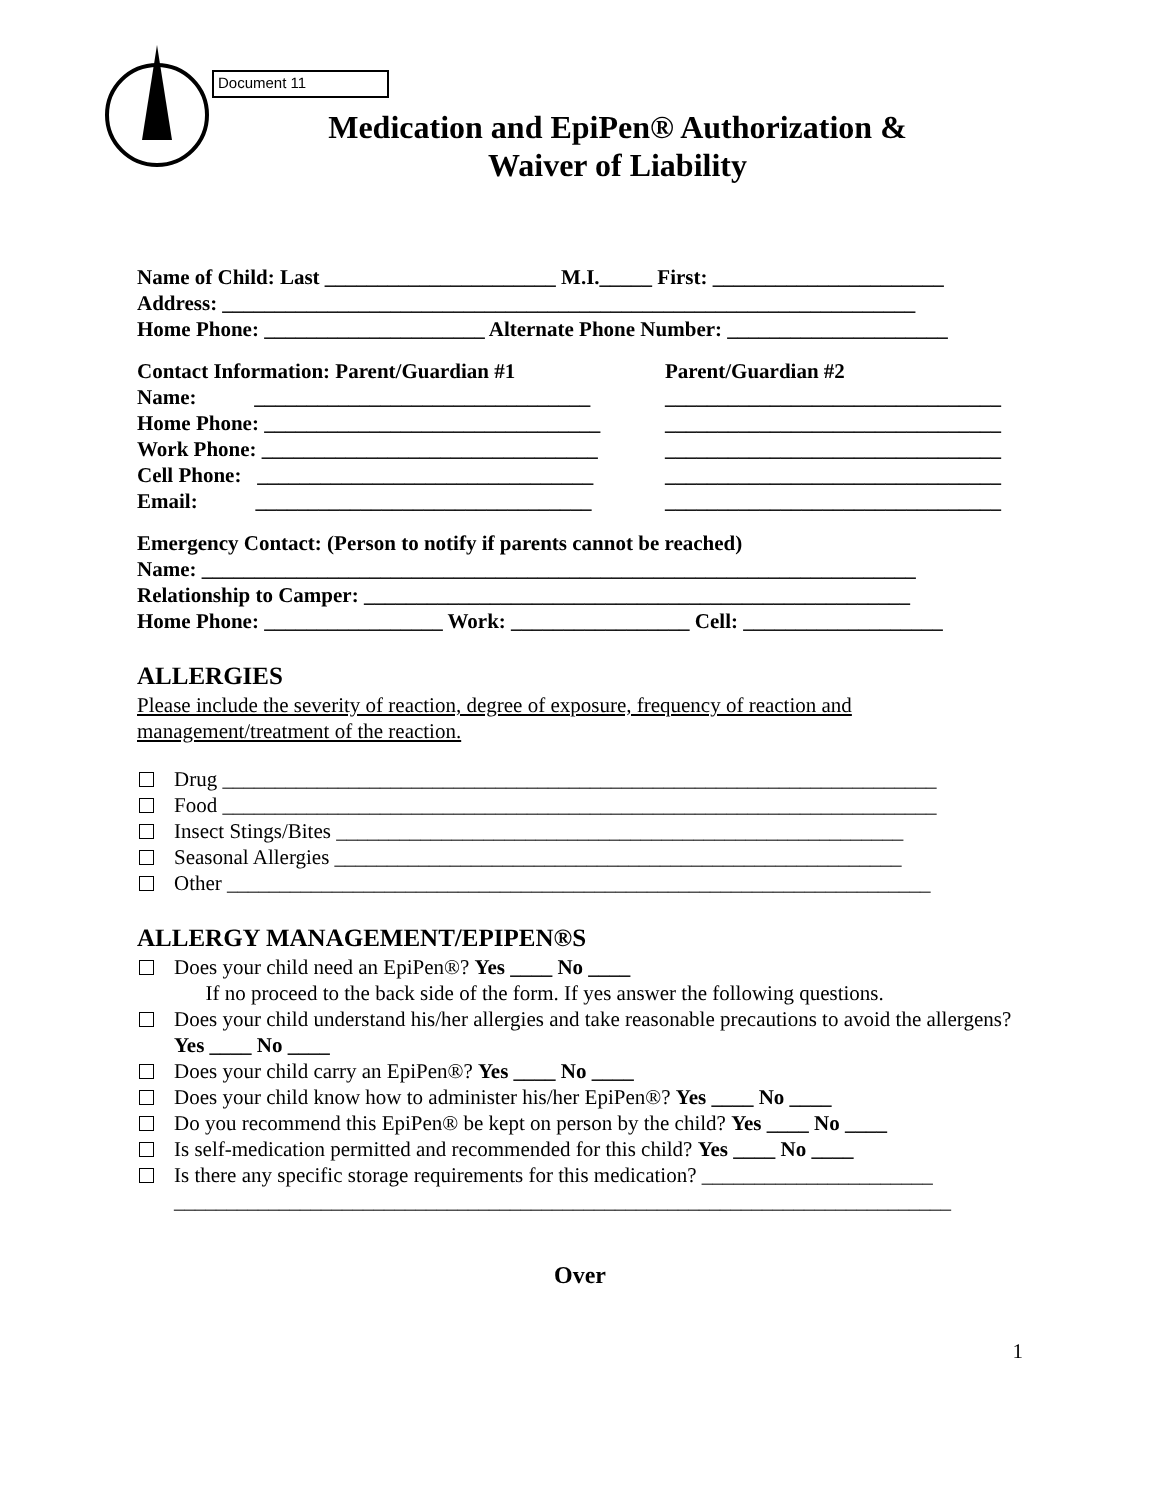Document 11
Medication and EpiPen® Authorization &
Waiver of Liability
Name of Child: Last ______________________ M.I._____ First: ______________________
Address: __________________________________________________________________
Home Phone: _____________________ Alternate Phone Number: _____________________
Contact Information: Parent/Guardian #1 Parent/Guardian #2
Name: ________________________________ ________________________________
Home Phone: ________________________________ ________________________________
Work Phone: ________________________________ ________________________________
Cell Phone: ________________________________ ________________________________
Email: ________________________________ ________________________________
Emergency Contact: (Person to notify if parents cannot be reached)
Name: ____________________________________________________________________
Relationship to Camper: ____________________________________________________
Home Phone: _________________ Work: _________________ Cell: ___________________
ALLERGIES
Please include the severity of reaction, degree of exposure, frequency of reaction and management/treatment of the reaction.
Drug ____________________________________________________________________
Food ____________________________________________________________________
Insect Stings/Bites ______________________________________________________
Seasonal Allergies ______________________________________________________
Other ___________________________________________________________________
ALLERGY MANAGEMENT/EPIPEN®S
Does your child need an EpiPen®? Yes ____ No ____
If no proceed to the back side of the form. If yes answer the following questions.
Does your child understand his/her allergies and take reasonable precautions to avoid the allergens? Yes ____ No ____
Does your child carry an EpiPen®? Yes ____ No ____
Does your child know how to administer his/her EpiPen®? Yes ____ No ____
Do you recommend this EpiPen® be kept on person by the child? Yes ____ No ____
Is self-medication permitted and recommended for this child? Yes ____ No ____
Is there any specific storage requirements for this medication? ______________________
__________________________________________________________________________
Over
1